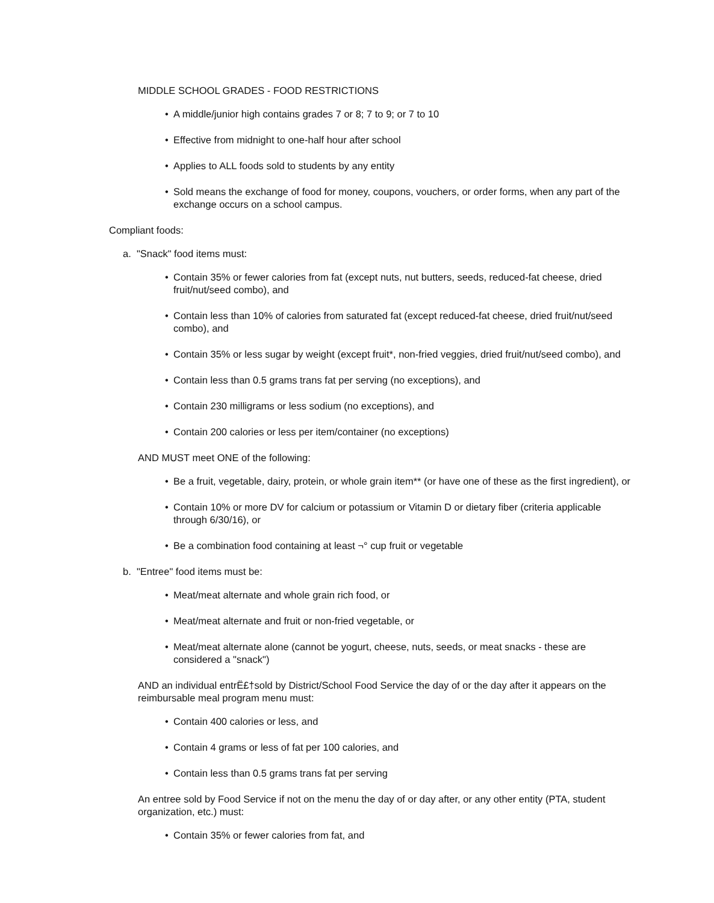MIDDLE SCHOOL GRADES - FOOD RESTRICTIONS
• A middle/junior high contains grades 7 or 8; 7 to 9; or 7 to 10
• Effective from midnight to one-half hour after school
• Applies to ALL foods sold to students by any entity
• Sold means the exchange of food for money, coupons, vouchers, or order forms, when any part of the exchange occurs on a school campus.
Compliant foods:
a. "Snack" food items must:
• Contain 35% or fewer calories from fat (except nuts, nut butters, seeds, reduced-fat cheese, dried fruit/nut/seed combo), and
• Contain less than 10% of calories from saturated fat (except reduced-fat cheese, dried fruit/nut/seed combo), and
• Contain 35% or less sugar by weight (except fruit*, non-fried veggies, dried fruit/nut/seed combo), and
• Contain less than 0.5 grams trans fat per serving (no exceptions), and
• Contain 230 milligrams or less sodium (no exceptions), and
• Contain 200 calories or less per item/container (no exceptions)
AND MUST meet ONE of the following:
• Be a fruit, vegetable, dairy, protein, or whole grain item** (or have one of these as the first ingredient), or
• Contain 10% or more DV for calcium or potassium or Vitamin D or dietary fiber (criteria applicable through 6/30/16), or
• Be a combination food containing at least ¬° cup fruit or vegetable
b. "Entree" food items must be:
• Meat/meat alternate and whole grain rich food, or
• Meat/meat alternate and fruit or non-fried vegetable, or
• Meat/meat alternate alone (cannot be yogurt, cheese, nuts, seeds, or meat snacks - these are considered a "snack")
AND an individual entrË£†sold by District/School Food Service the day of or the day after it appears on the reimbursable meal program menu must:
• Contain 400 calories or less, and
• Contain 4 grams or less of fat per 100 calories, and
• Contain less than 0.5 grams trans fat per serving
An entree sold by Food Service if not on the menu the day of or day after, or any other entity (PTA, student organization, etc.) must:
• Contain 35% or fewer calories from fat, and